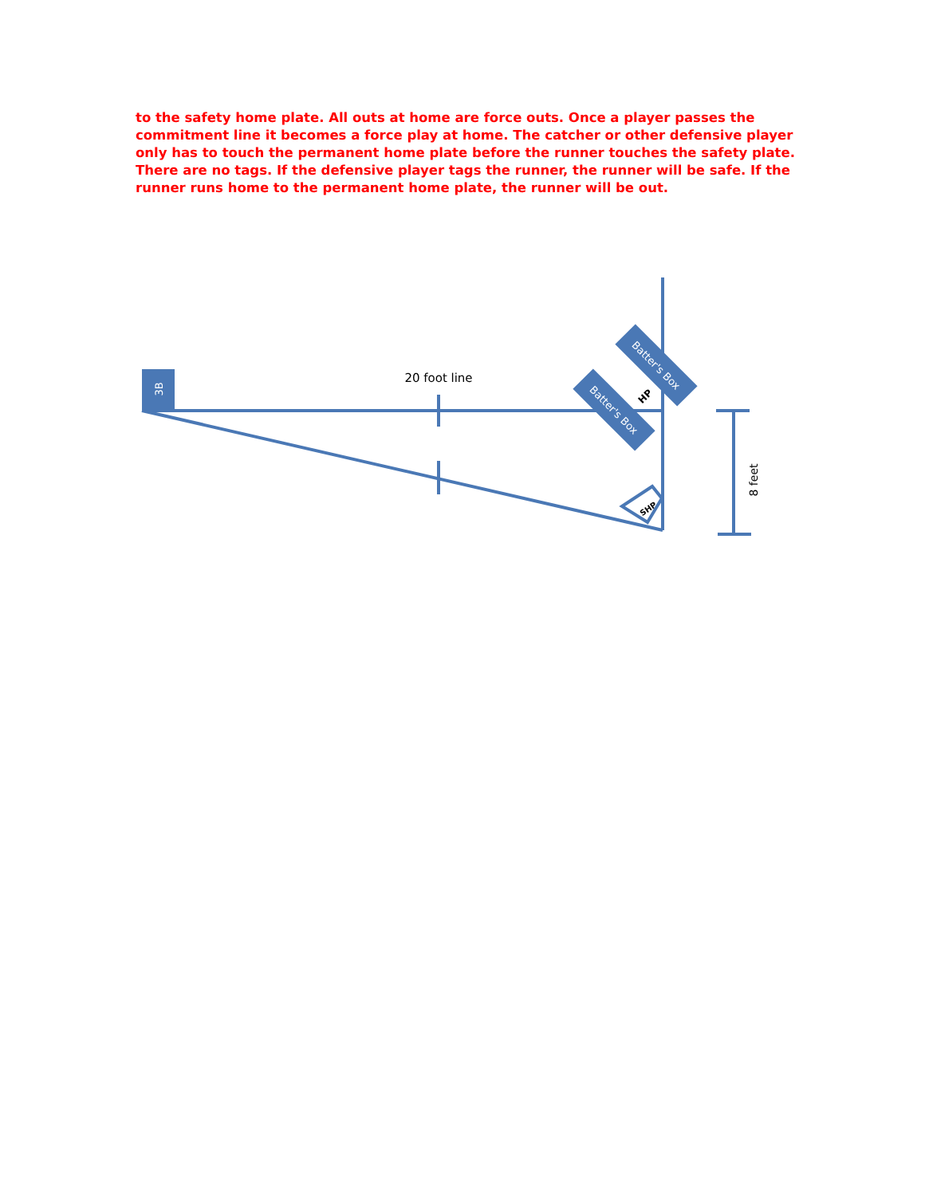to the safety home plate. All outs at home are force outs. Once a player passes the commitment line it becomes a force play at home. The catcher or other defensive player only has to touch the permanent home plate before the runner touches the safety plate. There are no tags. If the defensive player tags the runner, the runner will be safe. If the runner runs home to the permanent home plate, the runner will be out.
3B
20 foot line
Batter's Box
Batter's Box
HP
SHP
8 feet